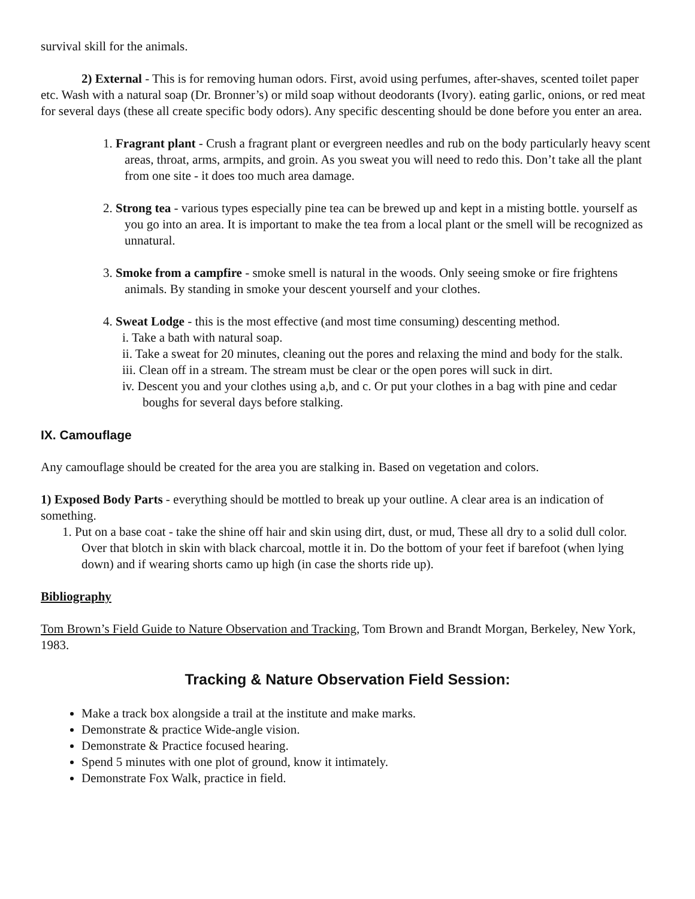survival skill for the animals.
2) External - This is for removing human odors. First, avoid using perfumes, after-shaves, scented toilet paper etc. Wash with a natural soap (Dr. Bronner’s) or mild soap without deodorants (Ivory). eating garlic, onions, or red meat for several days (these all create specific body odors). Any specific descenting should be done before you enter an area.
1. Fragrant plant - Crush a fragrant plant or evergreen needles and rub on the body particularly heavy scent areas, throat, arms, armpits, and groin. As you sweat you will need to redo this. Don’t take all the plant from one site - it does too much area damage.
2. Strong tea - various types especially pine tea can be brewed up and kept in a misting bottle. yourself as you go into an area. It is important to make the tea from a local plant or the smell will be recognized as unnatural.
3. Smoke from a campfire - smoke smell is natural in the woods. Only seeing smoke or fire frightens animals. By standing in smoke your descent yourself and your clothes.
4. Sweat Lodge - this is the most effective (and most time consuming) descenting method.
i. Take a bath with natural soap.
ii. Take a sweat for 20 minutes, cleaning out the pores and relaxing the mind and body for the stalk.
iii. Clean off in a stream. The stream must be clear or the open pores will suck in dirt.
iv. Descent you and your clothes using a,b, and c. Or put your clothes in a bag with pine and cedar boughs for several days before stalking.
IX. Camouflage
Any camouflage should be created for the area you are stalking in. Based on vegetation and colors.
1) Exposed Body Parts - everything should be mottled to break up your outline. A clear area is an indication of something.
1. Put on a base coat - take the shine off hair and skin using dirt, dust, or mud, These all dry to a solid dull color. Over that blotch in skin with black charcoal, mottle it in. Do the bottom of your feet if barefoot (when lying down) and if wearing shorts camo up high (in case the shorts ride up).
Bibliography
Tom Brown’s Field Guide to Nature Observation and Tracking, Tom Brown and Brandt Morgan, Berkeley, New York, 1983.
Tracking & Nature Observation Field Session:
Make a track box alongside a trail at the institute and make marks.
Demonstrate & practice Wide-angle vision.
Demonstrate & Practice focused hearing.
Spend 5 minutes with one plot of ground, know it intimately.
Demonstrate Fox Walk, practice in field.